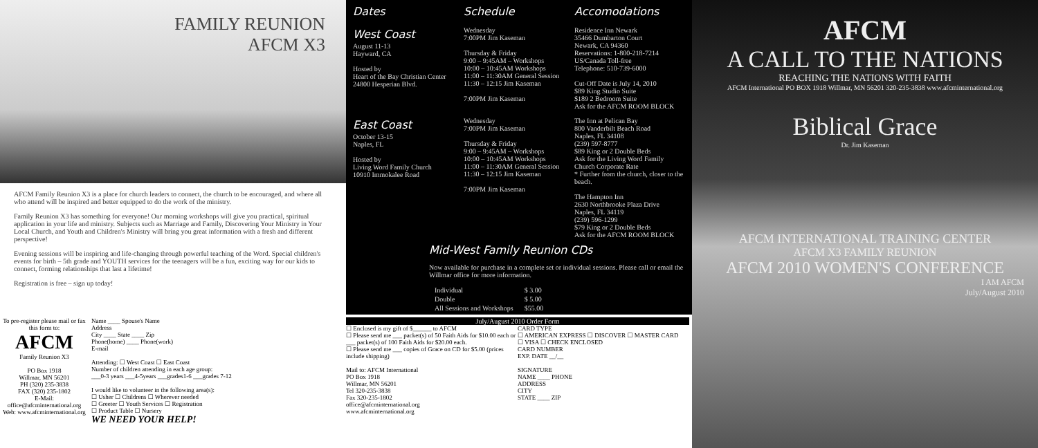FAMILY REUNION
AFCM X3
AFCM Family Reunion X3 is a place for church leaders to connect, the church to be encouraged, and where all who attend will be inspired and better equipped to do the work of the ministry.
Family Reunion X3 has something for everyone! Our morning workshops will give you practical, spiritual application in your life and ministry. Subjects such as Marriage and Family, Discovering Your Ministry in Your Local Church, and Youth and Children's Ministry will bring you great information with a fresh and different perspective!
Evening sessions will be inspiring and life-changing through powerful teaching of the Word. Special children's events for birth – 5th grade and YOUTH services for the teenagers will be a fun, exciting way for our kids to connect, forming relationships that last a lifetime!
Registration is free – sign up today!
Dates Schedule Accomodations
West Coast
August 11-13
Hayward, CA
Hosted by
Heart of the Bay Christian Center
24800 Hesperian Blvd.
Wednesday
7:00PM Jim Kaseman
Thursday & Friday
9:00 – 9:45AM – Workshops
10:00 – 10:45AM Workshops
11:00 – 11:30AM General Session
11:30 – 12:15 Jim Kaseman
7:00PM Jim Kaseman
Residence Inn Newark
35466 Dumbarton Court
Newark, CA 94360
Reservations: 1-800-218-7214 US/Canada Toll-free
Telephone: 510-739-6000
Cut-Off Date is July 14, 2010
$89 King Studio Suite
$189 2 Bedroom Suite
Ask for the AFCM ROOM BLOCK
East Coast
October 13-15
Naples, FL
Hosted by
Living Word Family Church
10910 Immokalee Road
Wednesday
7:00PM Jim Kaseman
Thursday & Friday
9:00 – 9:45AM – Workshops
10:00 – 10:45AM Workshops
11:00 – 11:30AM General Session
11:30 – 12:15 Jim Kaseman
7:00PM Jim Kaseman
The Inn at Pelican Bay
800 Vanderbilt Beach Road
Naples, FL 34108
(239) 597-8777
$89 King or 2 Double Beds
Ask for the Living Word Family Church Corporate Rate
* Further from the church, closer to the beach.
The Hampton Inn
2630 Northbrooke Plaza Drive
Naples, FL 34119
(239) 596-1299
$79 King or 2 Double Beds
Ask for the AFCM ROOM BLOCK
Mid-West Family Reunion CDs
Now available for purchase in a complete set or individual sessions. Please call or email the Willmar office for more information.
| Individual | $ 3.00 |
| Double | $ 5.00 |
| All Sessions and Workshops | $55.00 |
AFCM
A CALL TO THE NATIONS
REACHING THE NATIONS WITH FAITH
AFCM International PO BOX 1918 Willmar, MN 56201 320-235-3838 www.afcminternational.org
Biblical Grace
Dr. Jim Kaseman
AFCM INTERNATIONAL TRAINING CENTER
AFCM X3 FAMILY REUNION
AFCM 2010 WOMEN'S CONFERENCE
I AM AFCM
July/August 2010
To pre-register please mail or fax this form to:
AFCM
Family Reunion X3
PO Box 1918
Willmar, MN 56201
PH (320) 235-3838
FAX (320) 235-1802
E-Mail: office@afcminternational.org
Web: www.afcminternational.org
Name ____ Spouse's Name
Address
City ____ State ____ Zip
Phone(home) ____ Phone(work)
E-mail
Attending: ☐ West Coast ☐ East Coast
Number of children attending in each age group:
___0-3 years ___4-5years ___grades1-6 ___grades 7-12
I would like to volunteer in the following area(s):
☐ Usher ☐ Childrens ☐ Wherever needed
☐ Greeter ☐ Youth Services ☐ Registration
☐ Product Table ☐ Nursery
WE NEED YOUR HELP!
July/August 2010 Order Form
☐ Enclosed is my gift of $______ to AFCM
☐ Please send me ___ packet(s) of 50 Faith Aids for $10.00 each or ___ packet(s) of 100 Faith Aids for $20.00 each.
☐ Please send me ___ copies of Grace on CD for $5.00 (prices include shipping)
Mail to: AFCM International
PO Box 1918
Willmar, MN 56201
Tel 320-235-3838
Fax 320-235-1802
office@afcminternational.org
www.afcminternational.org
CARD TYPE
☐ AMERICAN EXPRESS ☐ DISCOVER ☐ MASTER CARD
☐ VISA ☐ CHECK ENCLOSED
CARD NUMBER
EXP. DATE __/__
SIGNATURE
NAME ____ PHONE
ADDRESS
CITY
STATE ____ ZIP